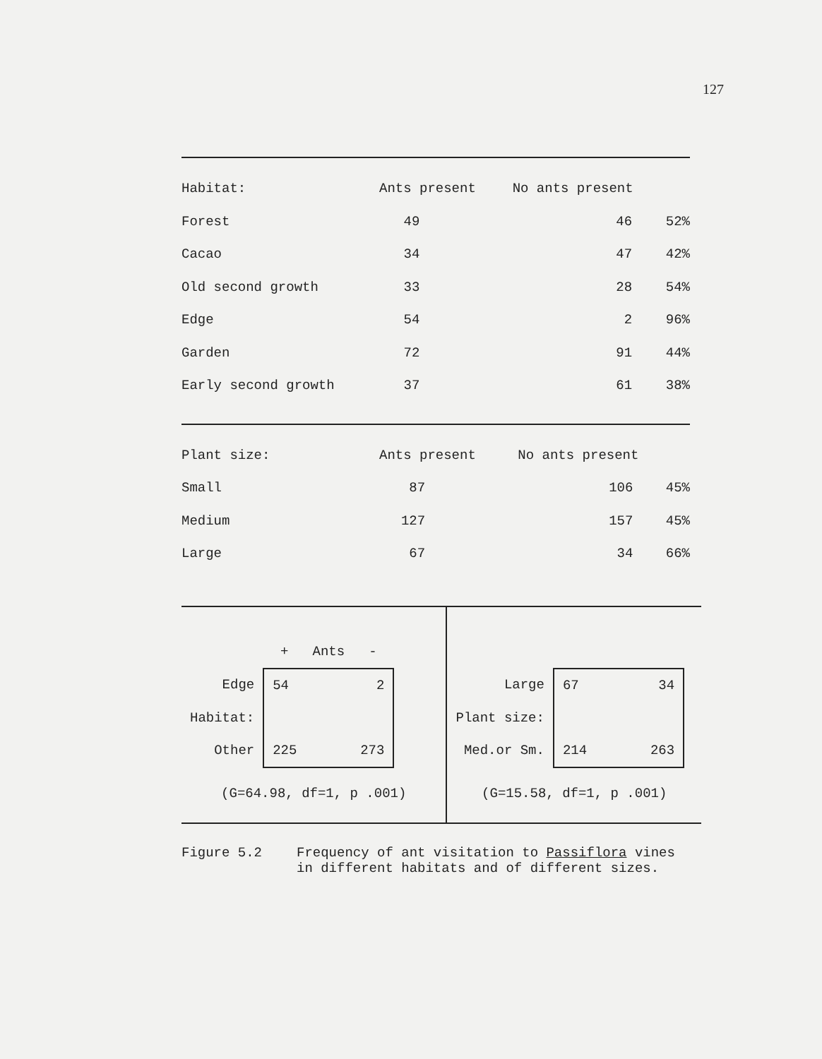127
| Habitat: | Ants present | No ants present | |
| --- | --- | --- | --- |
| Forest | 49 | 46 | 52% |
| Cacao | 34 | 47 | 42% |
| Old second growth | 33 | 28 | 54% |
| Edge | 54 | 2 | 96% |
| Garden | 72 | 91 | 44% |
| Early second growth | 37 | 61 | 38% |
| Plant size: | Ants present | No ants present | |
| --- | --- | --- | --- |
| Small | 87 | 106 | 45% |
| Medium | 127 | 157 | 45% |
| Large | 67 | 34 | 66% |
| | + Ants - | |
| Edge | 54 | 2 |
| Habitat: | | |
| Other | 225 | 273 |
(G=64.98, df=1, p .001)
| Large | 67 | 34 |
| Plant size: | | |
| Med.or Sm. | 214 | 263 |
(G=15.58, df=1, p .001)
Figure 5.2 Frequency of ant visitation to Passiflora vines
in different habitats and of different sizes.